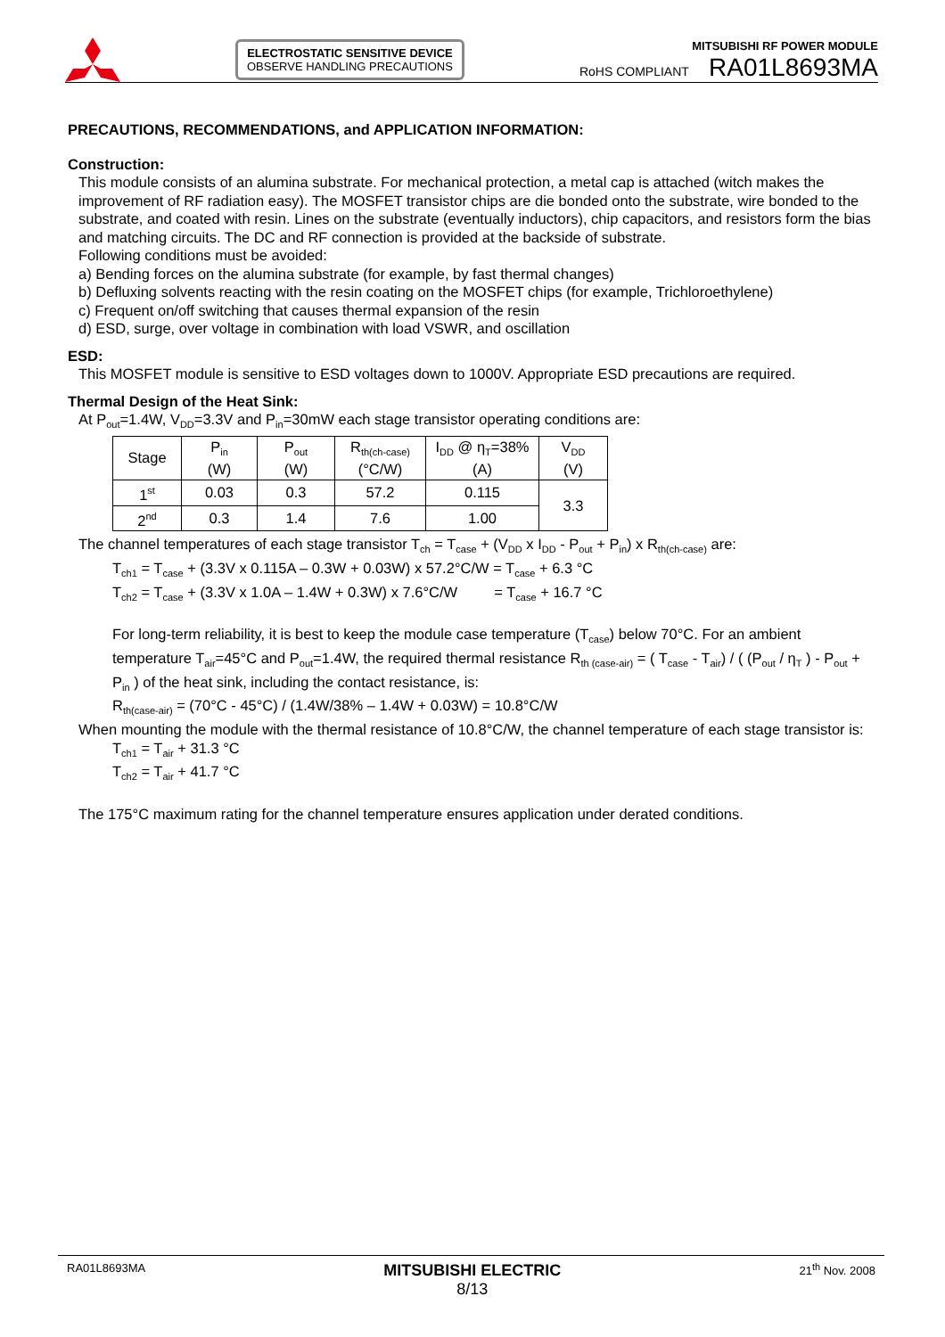ELECTROSTATIC SENSITIVE DEVICE
OBSERVE HANDLING PRECAUTIONS
MITSUBISHI RF POWER MODULE
RoHS COMPLIANT RA01L8693MA
PRECAUTIONS, RECOMMENDATIONS, and APPLICATION INFORMATION:
Construction:
This module consists of an alumina substrate. For mechanical protection, a metal cap is attached (witch makes the improvement of RF radiation easy). The MOSFET transistor chips are die bonded onto the substrate, wire bonded to the substrate, and coated with resin. Lines on the substrate (eventually inductors), chip capacitors, and resistors form the bias and matching circuits. The DC and RF connection is provided at the backside of substrate.
Following conditions must be avoided:
a) Bending forces on the alumina substrate (for example, by fast thermal changes)
b) Defluxing solvents reacting with the resin coating on the MOSFET chips (for example, Trichloroethylene)
c) Frequent on/off switching that causes thermal expansion of the resin
d) ESD, surge, over voltage in combination with load VSWR, and oscillation
ESD:
This MOSFET module is sensitive to ESD voltages down to 1000V. Appropriate ESD precautions are required.
Thermal Design of the Heat Sink:
At P<sub>out</sub>=1.4W, V<sub>DD</sub>=3.3V and P<sub>in</sub>=30mW each stage transistor operating conditions are:
| Stage | P<sub>in</sub> (W) | P<sub>out</sub> (W) | R<sub>th(ch-case)</sub> (°C/W) | I<sub>DD</sub> @ η<sub>T</sub>=38% (A) | V<sub>DD</sub> (V) |
| --- | --- | --- | --- | --- | --- |
| 1<sup>st</sup> | 0.03 | 0.3 | 57.2 | 0.115 | 3.3 |
| 2<sup>nd</sup> | 0.3 | 1.4 | 7.6 | 1.00 | |
The channel temperatures of each stage transistor T<sub>ch</sub> = T<sub>case</sub> + (V<sub>DD</sub> x I<sub>DD</sub> - P<sub>out</sub> + P<sub>in</sub>) x R<sub>th(ch-case)</sub> are:
T<sub>ch1</sub> = T<sub>case</sub> + (3.3V x 0.115A – 0.3W + 0.03W) x 57.2°C/W = T<sub>case</sub> + 6.3 °C
T<sub>ch2</sub> = T<sub>case</sub> + (3.3V x 1.0A – 1.4W + 0.3W) x 7.6°C/W = T<sub>case</sub> + 16.7 °C
For long-term reliability, it is best to keep the module case temperature (T<sub>case</sub>) below 70°C. For an ambient temperature T<sub>air</sub>=45°C and P<sub>out</sub>=1.4W, the required thermal resistance R<sub>th (case-air)</sub> = ( T<sub>case</sub> - T<sub>air</sub>) / ( (P<sub>out</sub> / η<sub>T</sub> ) - P<sub>out</sub> + P<sub>in</sub> ) of the heat sink, including the contact resistance, is:
R<sub>th(case-air)</sub> = (70°C - 45°C) / (1.4W/38% – 1.4W + 0.03W) = 10.8°C/W
When mounting the module with the thermal resistance of 10.8°C/W, the channel temperature of each stage transistor is:
T<sub>ch1</sub> = T<sub>air</sub> + 31.3 °C
T<sub>ch2</sub> = T<sub>air</sub> + 41.7 °C
The 175°C maximum rating for the channel temperature ensures application under derated conditions.
RA01L8693MA MITSUBISHI ELECTRIC
8/13 21<sup>th</sup> Nov. 2008